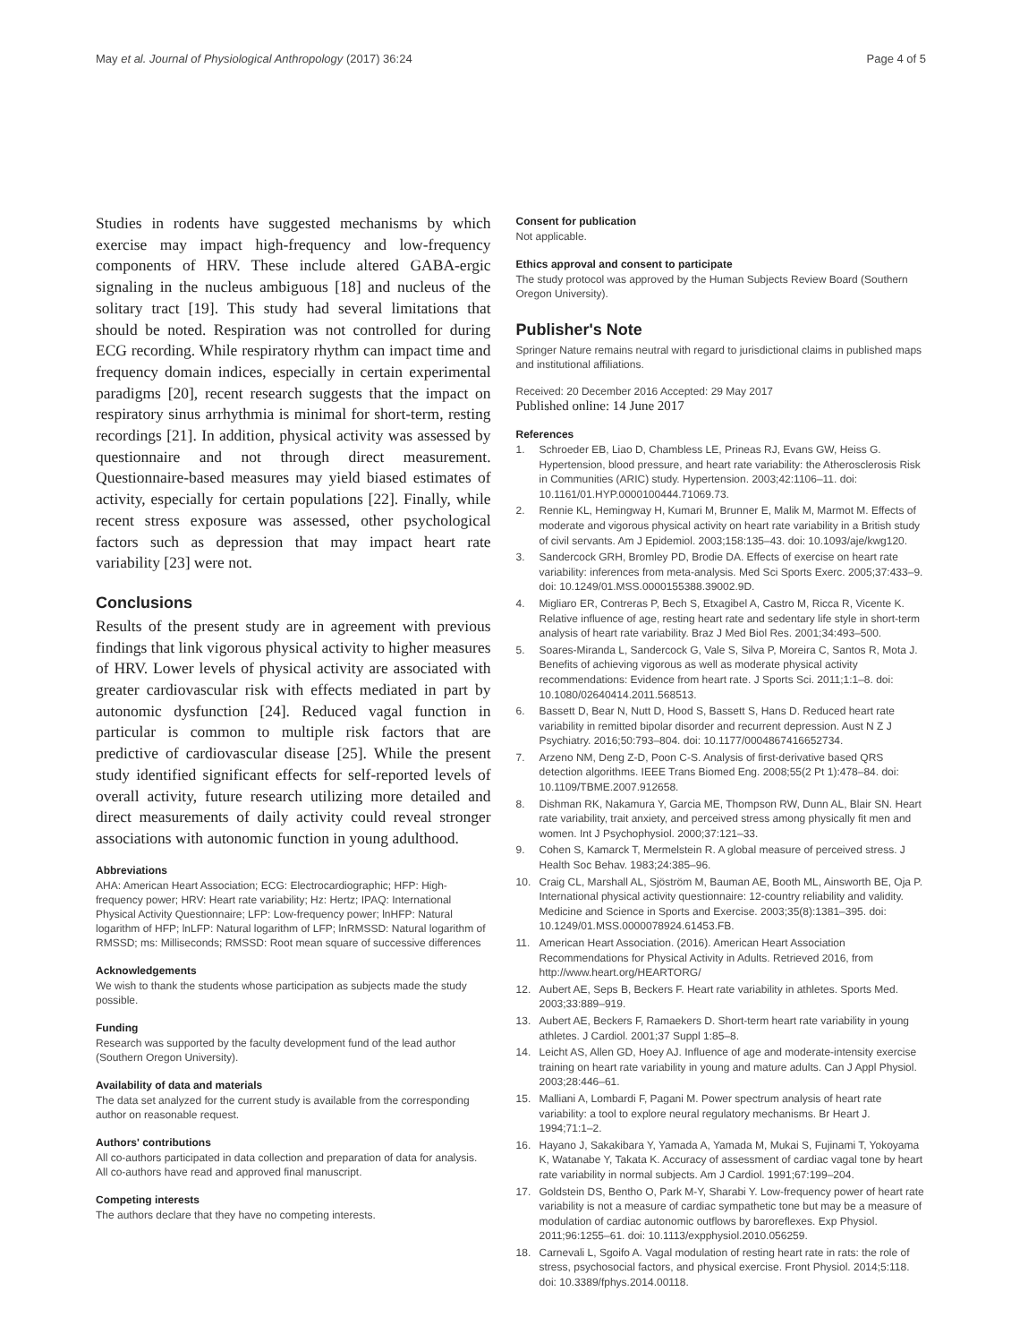May et al. Journal of Physiological Anthropology (2017) 36:24
Page 4 of 5
Studies in rodents have suggested mechanisms by which exercise may impact high-frequency and low-frequency components of HRV. These include altered GABA-ergic signaling in the nucleus ambiguous [18] and nucleus of the solitary tract [19]. This study had several limitations that should be noted. Respiration was not controlled for during ECG recording. While respiratory rhythm can impact time and frequency domain indices, especially in certain experimental paradigms [20], recent research suggests that the impact on respiratory sinus arrhythmia is minimal for short-term, resting recordings [21]. In addition, physical activity was assessed by questionnaire and not through direct measurement. Questionnaire-based measures may yield biased estimates of activity, especially for certain populations [22]. Finally, while recent stress exposure was assessed, other psychological factors such as depression that may impact heart rate variability [23] were not.
Conclusions
Results of the present study are in agreement with previous findings that link vigorous physical activity to higher measures of HRV. Lower levels of physical activity are associated with greater cardiovascular risk with effects mediated in part by autonomic dysfunction [24]. Reduced vagal function in particular is common to multiple risk factors that are predictive of cardiovascular disease [25]. While the present study identified significant effects for self-reported levels of overall activity, future research utilizing more detailed and direct measurements of daily activity could reveal stronger associations with autonomic function in young adulthood.
Abbreviations
AHA: American Heart Association; ECG: Electrocardiographic; HFP: High-frequency power; HRV: Heart rate variability; Hz: Hertz; IPAQ: International Physical Activity Questionnaire; LFP: Low-frequency power; lnHFP: Natural logarithm of HFP; lnLFP: Natural logarithm of LFP; lnRMSSD: Natural logarithm of RMSSD; ms: Milliseconds; RMSSD: Root mean square of successive differences
Acknowledgements
We wish to thank the students whose participation as subjects made the study possible.
Funding
Research was supported by the faculty development fund of the lead author (Southern Oregon University).
Availability of data and materials
The data set analyzed for the current study is available from the corresponding author on reasonable request.
Authors' contributions
All co-authors participated in data collection and preparation of data for analysis. All co-authors have read and approved final manuscript.
Competing interests
The authors declare that they have no competing interests.
Consent for publication
Not applicable.
Ethics approval and consent to participate
The study protocol was approved by the Human Subjects Review Board (Southern Oregon University).
Publisher's Note
Springer Nature remains neutral with regard to jurisdictional claims in published maps and institutional affiliations.
Received: 20 December 2016 Accepted: 29 May 2017
Published online: 14 June 2017
References
1. Schroeder EB, Liao D, Chambless LE, Prineas RJ, Evans GW, Heiss G. Hypertension, blood pressure, and heart rate variability: the Atherosclerosis Risk in Communities (ARIC) study. Hypertension. 2003;42:1106–11. doi: 10.1161/01.HYP.0000100444.71069.73.
2. Rennie KL, Hemingway H, Kumari M, Brunner E, Malik M, Marmot M. Effects of moderate and vigorous physical activity on heart rate variability in a British study of civil servants. Am J Epidemiol. 2003;158:135–43. doi: 10.1093/aje/kwg120.
3. Sandercock GRH, Bromley PD, Brodie DA. Effects of exercise on heart rate variability: inferences from meta-analysis. Med Sci Sports Exerc. 2005;37:433–9. doi: 10.1249/01.MSS.0000155388.39002.9D.
4. Migliaro ER, Contreras P, Bech S, Etxagibel A, Castro M, Ricca R, Vicente K. Relative influence of age, resting heart rate and sedentary life style in short-term analysis of heart rate variability. Braz J Med Biol Res. 2001;34:493–500.
5. Soares-Miranda L, Sandercock G, Vale S, Silva P, Moreira C, Santos R, Mota J. Benefits of achieving vigorous as well as moderate physical activity recommendations: Evidence from heart rate. J Sports Sci. 2011;1:1–8. doi: 10.1080/02640414.2011.568513.
6. Bassett D, Bear N, Nutt D, Hood S, Bassett S, Hans D. Reduced heart rate variability in remitted bipolar disorder and recurrent depression. Aust N Z J Psychiatry. 2016;50:793–804. doi: 10.1177/0004867416652734.
7. Arzeno NM, Deng Z-D, Poon C-S. Analysis of first-derivative based QRS detection algorithms. IEEE Trans Biomed Eng. 2008;55(2 Pt 1):478–84. doi: 10.1109/TBME.2007.912658.
8. Dishman RK, Nakamura Y, Garcia ME, Thompson RW, Dunn AL, Blair SN. Heart rate variability, trait anxiety, and perceived stress among physically fit men and women. Int J Psychophysiol. 2000;37:121–33.
9. Cohen S, Kamarck T, Mermelstein R. A global measure of perceived stress. J Health Soc Behav. 1983;24:385–96.
10. Craig CL, Marshall AL, Sjöström M, Bauman AE, Booth ML, Ainsworth BE, Oja P. International physical activity questionnaire: 12-country reliability and validity. Medicine and Science in Sports and Exercise. 2003;35(8):1381–395. doi: 10.1249/01.MSS.0000078924.61453.FB.
11. American Heart Association. (2016). American Heart Association Recommendations for Physical Activity in Adults. Retrieved 2016, from http://www.heart.org/HEARTORG/
12. Aubert AE, Seps B, Beckers F. Heart rate variability in athletes. Sports Med. 2003;33:889–919.
13. Aubert AE, Beckers F, Ramaekers D. Short-term heart rate variability in young athletes. J Cardiol. 2001;37 Suppl 1:85–8.
14. Leicht AS, Allen GD, Hoey AJ. Influence of age and moderate-intensity exercise training on heart rate variability in young and mature adults. Can J Appl Physiol. 2003;28:446–61.
15. Malliani A, Lombardi F, Pagani M. Power spectrum analysis of heart rate variability: a tool to explore neural regulatory mechanisms. Br Heart J. 1994;71:1–2.
16. Hayano J, Sakakibara Y, Yamada A, Yamada M, Mukai S, Fujinami T, Yokoyama K, Watanabe Y, Takata K. Accuracy of assessment of cardiac vagal tone by heart rate variability in normal subjects. Am J Cardiol. 1991;67:199–204.
17. Goldstein DS, Bentho O, Park M-Y, Sharabi Y. Low-frequency power of heart rate variability is not a measure of cardiac sympathetic tone but may be a measure of modulation of cardiac autonomic outflows by baroreflexes. Exp Physiol. 2011;96:1255–61. doi: 10.1113/expphysiol.2010.056259.
18. Carnevali L, Sgoifo A. Vagal modulation of resting heart rate in rats: the role of stress, psychosocial factors, and physical exercise. Front Physiol. 2014;5:118. doi: 10.3389/fphys.2014.00118.